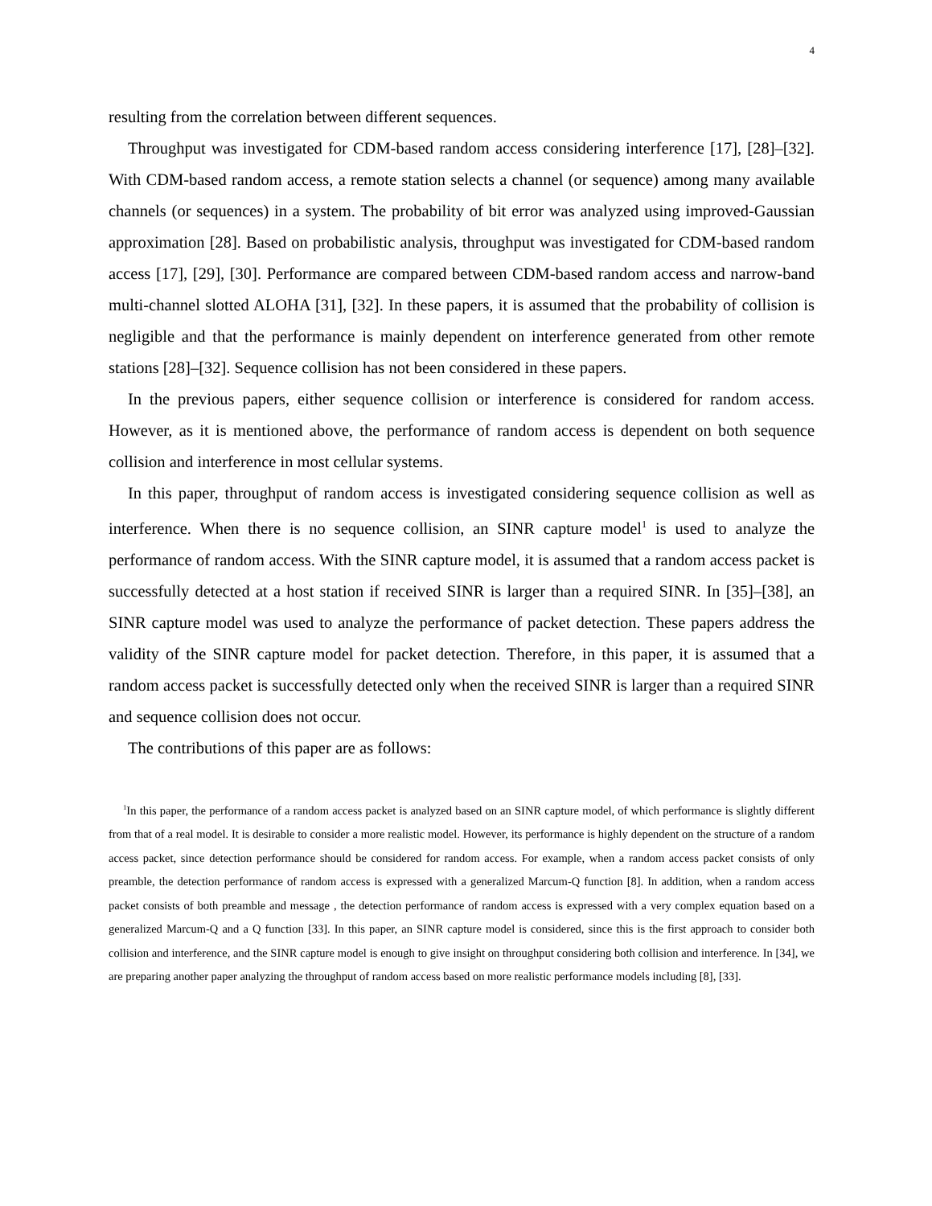4
resulting from the correlation between different sequences.
Throughput was investigated for CDM-based random access considering interference [17], [28]–[32]. With CDM-based random access, a remote station selects a channel (or sequence) among many available channels (or sequences) in a system. The probability of bit error was analyzed using improved-Gaussian approximation [28]. Based on probabilistic analysis, throughput was investigated for CDM-based random access [17], [29], [30]. Performance are compared between CDM-based random access and narrow-band multi-channel slotted ALOHA [31], [32]. In these papers, it is assumed that the probability of collision is negligible and that the performance is mainly dependent on interference generated from other remote stations [28]–[32]. Sequence collision has not been considered in these papers.
In the previous papers, either sequence collision or interference is considered for random access. However, as it is mentioned above, the performance of random access is dependent on both sequence collision and interference in most cellular systems.
In this paper, throughput of random access is investigated considering sequence collision as well as interference. When there is no sequence collision, an SINR capture model<sup>1</sup> is used to analyze the performance of random access. With the SINR capture model, it is assumed that a random access packet is successfully detected at a host station if received SINR is larger than a required SINR. In [35]–[38], an SINR capture model was used to analyze the performance of packet detection. These papers address the validity of the SINR capture model for packet detection. Therefore, in this paper, it is assumed that a random access packet is successfully detected only when the received SINR is larger than a required SINR and sequence collision does not occur.
The contributions of this paper are as follows:
<sup>1</sup> In this paper, the performance of a random access packet is analyzed based on an SINR capture model, of which performance is slightly different from that of a real model. It is desirable to consider a more realistic model. However, its performance is highly dependent on the structure of a random access packet, since detection performance should be considered for random access. For example, when a random access packet consists of only preamble, the detection performance of random access is expressed with a generalized Marcum-Q function [8]. In addition, when a random access packet consists of both preamble and message , the detection performance of random access is expressed with a very complex equation based on a generalized Marcum-Q and a Q function [33]. In this paper, an SINR capture model is considered, since this is the first approach to consider both collision and interference, and the SINR capture model is enough to give insight on throughput considering both collision and interference. In [34], we are preparing another paper analyzing the throughput of random access based on more realistic performance models including [8], [33].